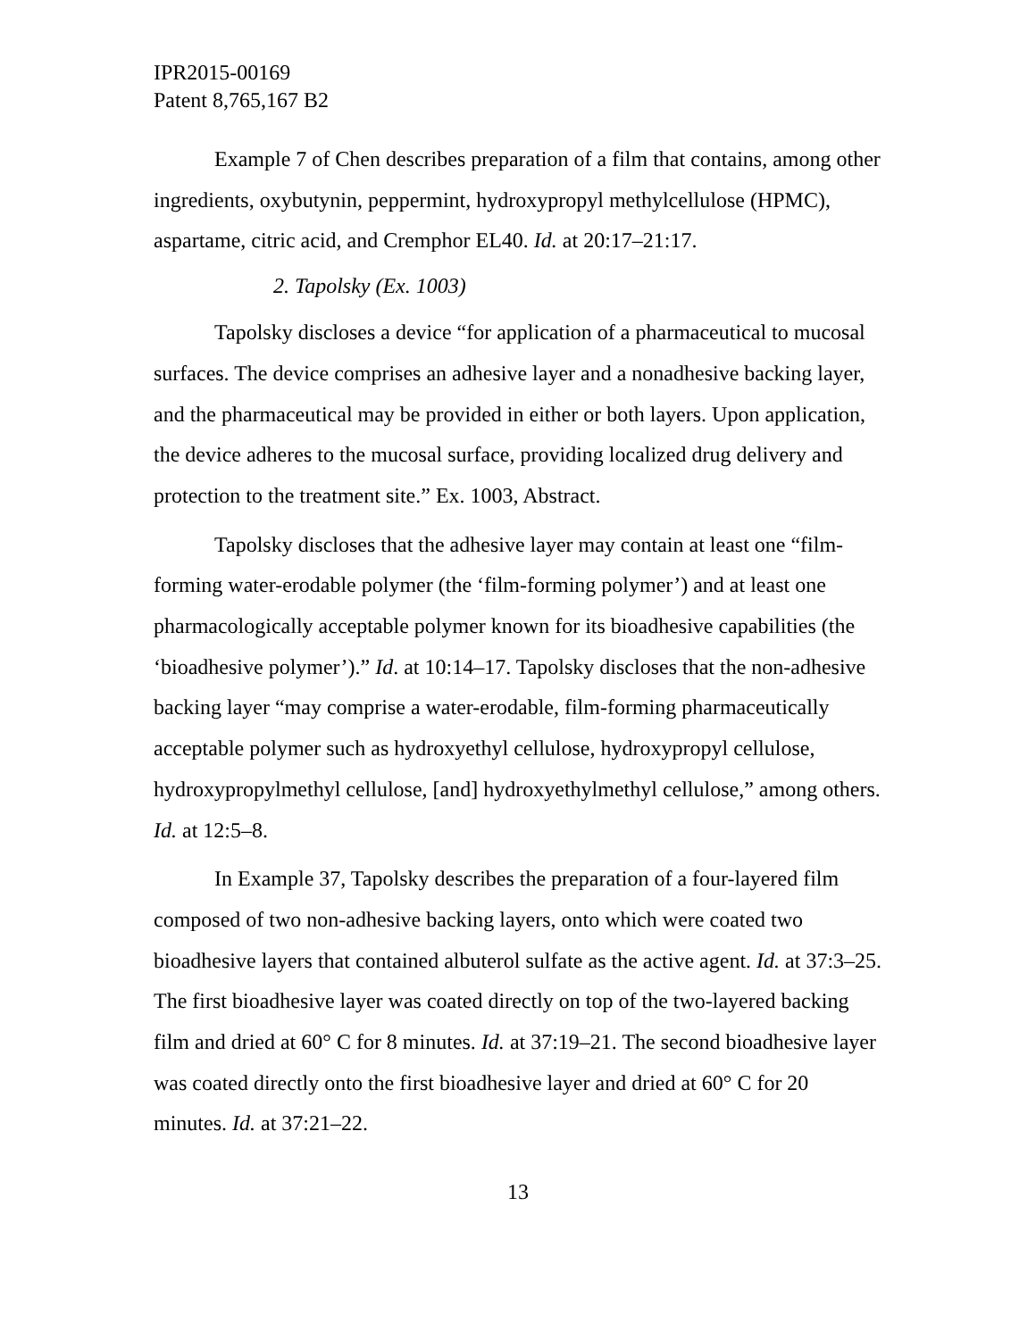IPR2015-00169
Patent 8,765,167 B2
Example 7 of Chen describes preparation of a film that contains, among other ingredients, oxybutynin, peppermint, hydroxypropyl methylcellulose (HPMC), aspartame, citric acid, and Cremphor EL40. Id. at 20:17–21:17.
2. Tapolsky (Ex. 1003)
Tapolsky discloses a device “for application of a pharmaceutical to mucosal surfaces. The device comprises an adhesive layer and a nonadhesive backing layer, and the pharmaceutical may be provided in either or both layers. Upon application, the device adheres to the mucosal surface, providing localized drug delivery and protection to the treatment site.” Ex. 1003, Abstract.
Tapolsky discloses that the adhesive layer may contain at least one “film-forming water-erodable polymer (the ‘film-forming polymer’) and at least one pharmacologically acceptable polymer known for its bioadhesive capabilities (the ‘bioadhesive polymer’).” Id. at 10:14–17. Tapolsky discloses that the non-adhesive backing layer “may comprise a water-erodable, film-forming pharmaceutically acceptable polymer such as hydroxyethyl cellulose, hydroxypropyl cellulose, hydroxypropylmethyl cellulose, [and] hydroxyethylmethyl cellulose,” among others. Id. at 12:5–8.
In Example 37, Tapolsky describes the preparation of a four-layered film composed of two non-adhesive backing layers, onto which were coated two bioadhesive layers that contained albuterol sulfate as the active agent. Id. at 37:3–25. The first bioadhesive layer was coated directly on top of the two-layered backing film and dried at 60° C for 8 minutes. Id. at 37:19–21. The second bioadhesive layer was coated directly onto the first bioadhesive layer and dried at 60° C for 20 minutes. Id. at 37:21–22.
13